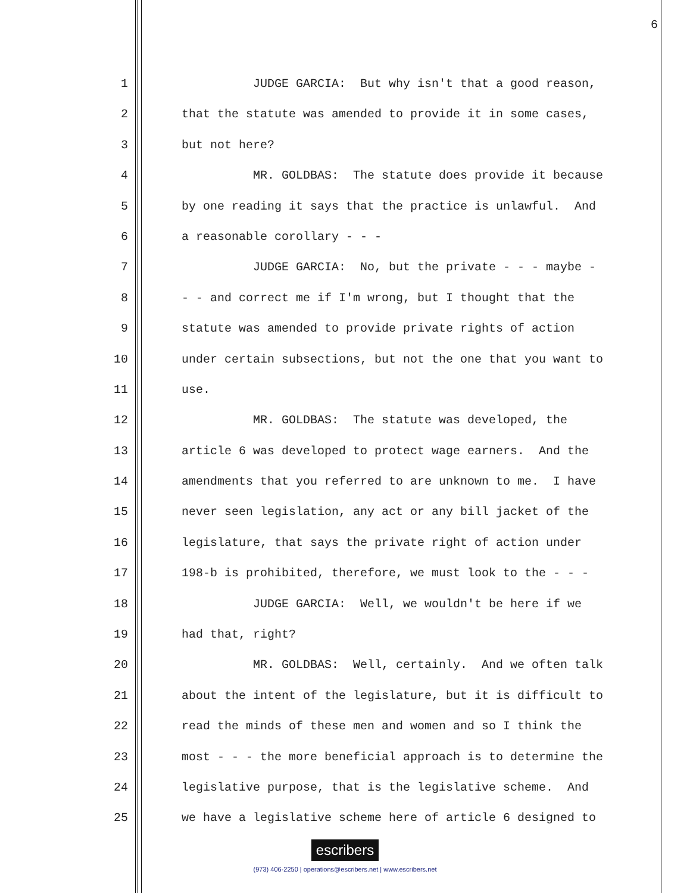6
1 JUDGE GARCIA: But why isn't that a good reason,
2 that the statute was amended to provide it in some cases,
3 but not here?
4 MR. GOLDBAS: The statute does provide it because
5 by one reading it says that the practice is unlawful. And
6 a reasonable corollary - - -
7 JUDGE GARCIA: No, but the private - - - maybe -
8 - - and correct me if I'm wrong, but I thought that the
9 statute was amended to provide private rights of action
10 under certain subsections, but not the one that you want to
11 use.
12 MR. GOLDBAS: The statute was developed, the
13 article 6 was developed to protect wage earners. And the
14 amendments that you referred to are unknown to me. I have
15 never seen legislation, any act or any bill jacket of the
16 legislature, that says the private right of action under
17 198-b is prohibited, therefore, we must look to the - - -
18 JUDGE GARCIA: Well, we wouldn't be here if we
19 had that, right?
20 MR. GOLDBAS: Well, certainly. And we often talk
21 about the intent of the legislature, but it is difficult to
22 read the minds of these men and women and so I think the
23 most - - - the more beneficial approach is to determine the
24 legislative purpose, that is the legislative scheme. And
25 we have a legislative scheme here of article 6 designed to
escribers
(973) 406-2250 | operations@escribers.net | www.escribers.net